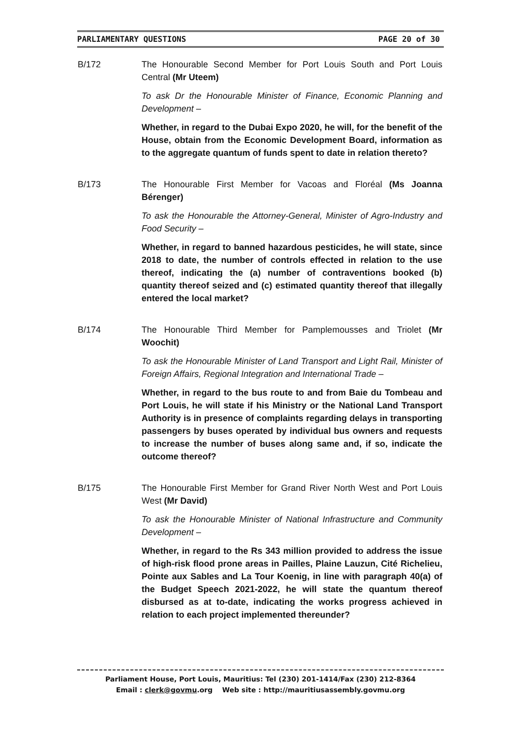PARLIAMENTARY QUESTIONS PAGE 20 of 30
B/172 The Honourable Second Member for Port Louis South and Port Louis Central (Mr Uteem)
To ask Dr the Honourable Minister of Finance, Economic Planning and Development –
Whether, in regard to the Dubai Expo 2020, he will, for the benefit of the House, obtain from the Economic Development Board, information as to the aggregate quantum of funds spent to date in relation thereto?
B/173 The Honourable First Member for Vacoas and Floréal (Ms Joanna Bérenger)
To ask the Honourable the Attorney-General, Minister of Agro-Industry and Food Security –
Whether, in regard to banned hazardous pesticides, he will state, since 2018 to date, the number of controls effected in relation to the use thereof, indicating the (a) number of contraventions booked (b) quantity thereof seized and (c) estimated quantity thereof that illegally entered the local market?
B/174 The Honourable Third Member for Pamplemousses and Triolet (Mr Woochit)
To ask the Honourable Minister of Land Transport and Light Rail, Minister of Foreign Affairs, Regional Integration and International Trade –
Whether, in regard to the bus route to and from Baie du Tombeau and Port Louis, he will state if his Ministry or the National Land Transport Authority is in presence of complaints regarding delays in transporting passengers by buses operated by individual bus owners and requests to increase the number of buses along same and, if so, indicate the outcome thereof?
B/175 The Honourable First Member for Grand River North West and Port Louis West (Mr David)
To ask the Honourable Minister of National Infrastructure and Community Development –
Whether, in regard to the Rs 343 million provided to address the issue of high-risk flood prone areas in Pailles, Plaine Lauzun, Cité Richelieu, Pointe aux Sables and La Tour Koenig, in line with paragraph 40(a) of the Budget Speech 2021-2022, he will state the quantum thereof disbursed as at to-date, indicating the works progress achieved in relation to each project implemented thereunder?
Parliament House, Port Louis, Mauritius: Tel (230) 201-1414/Fax (230) 212-8364
Email : clerk@govmu.org Web site : http://mauritiusassembly.govmu.org